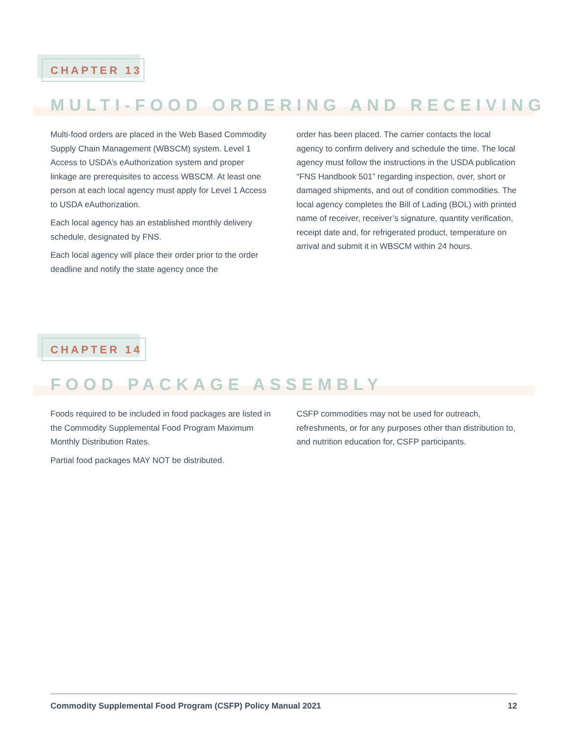CHAPTER 13
MULTI-FOOD ORDERING AND RECEIVING
Multi-food orders are placed in the Web Based Commodity Supply Chain Management (WBSCM) system. Level 1 Access to USDA’s eAuthorization system and proper linkage are prerequisites to access WBSCM. At least one person at each local agency must apply for Level 1 Access to USDA eAuthorization.
Each local agency has an established monthly delivery schedule, designated by FNS.
Each local agency will place their order prior to the order deadline and notify the state agency once the
order has been placed. The carrier contacts the local agency to confirm delivery and schedule the time. The local agency must follow the instructions in the USDA publication “FNS Handbook 501” regarding inspection, over, short or damaged shipments, and out of condition commodities. The local agency completes the Bill of Lading (BOL) with printed name of receiver, receiver’s signature, quantity verification, receipt date and, for refrigerated product, temperature on arrival and submit it in WBSCM within 24 hours.
CHAPTER 14
FOOD PACKAGE ASSEMBLY
Foods required to be included in food packages are listed in the Commodity Supplemental Food Program Maximum Monthly Distribution Rates.
Partial food packages MAY NOT be distributed.
CSFP commodities may not be used for outreach, refreshments, or for any purposes other than distribution to, and nutrition education for, CSFP participants.
Commodity Supplemental Food Program (CSFP) Policy Manual 2021 12